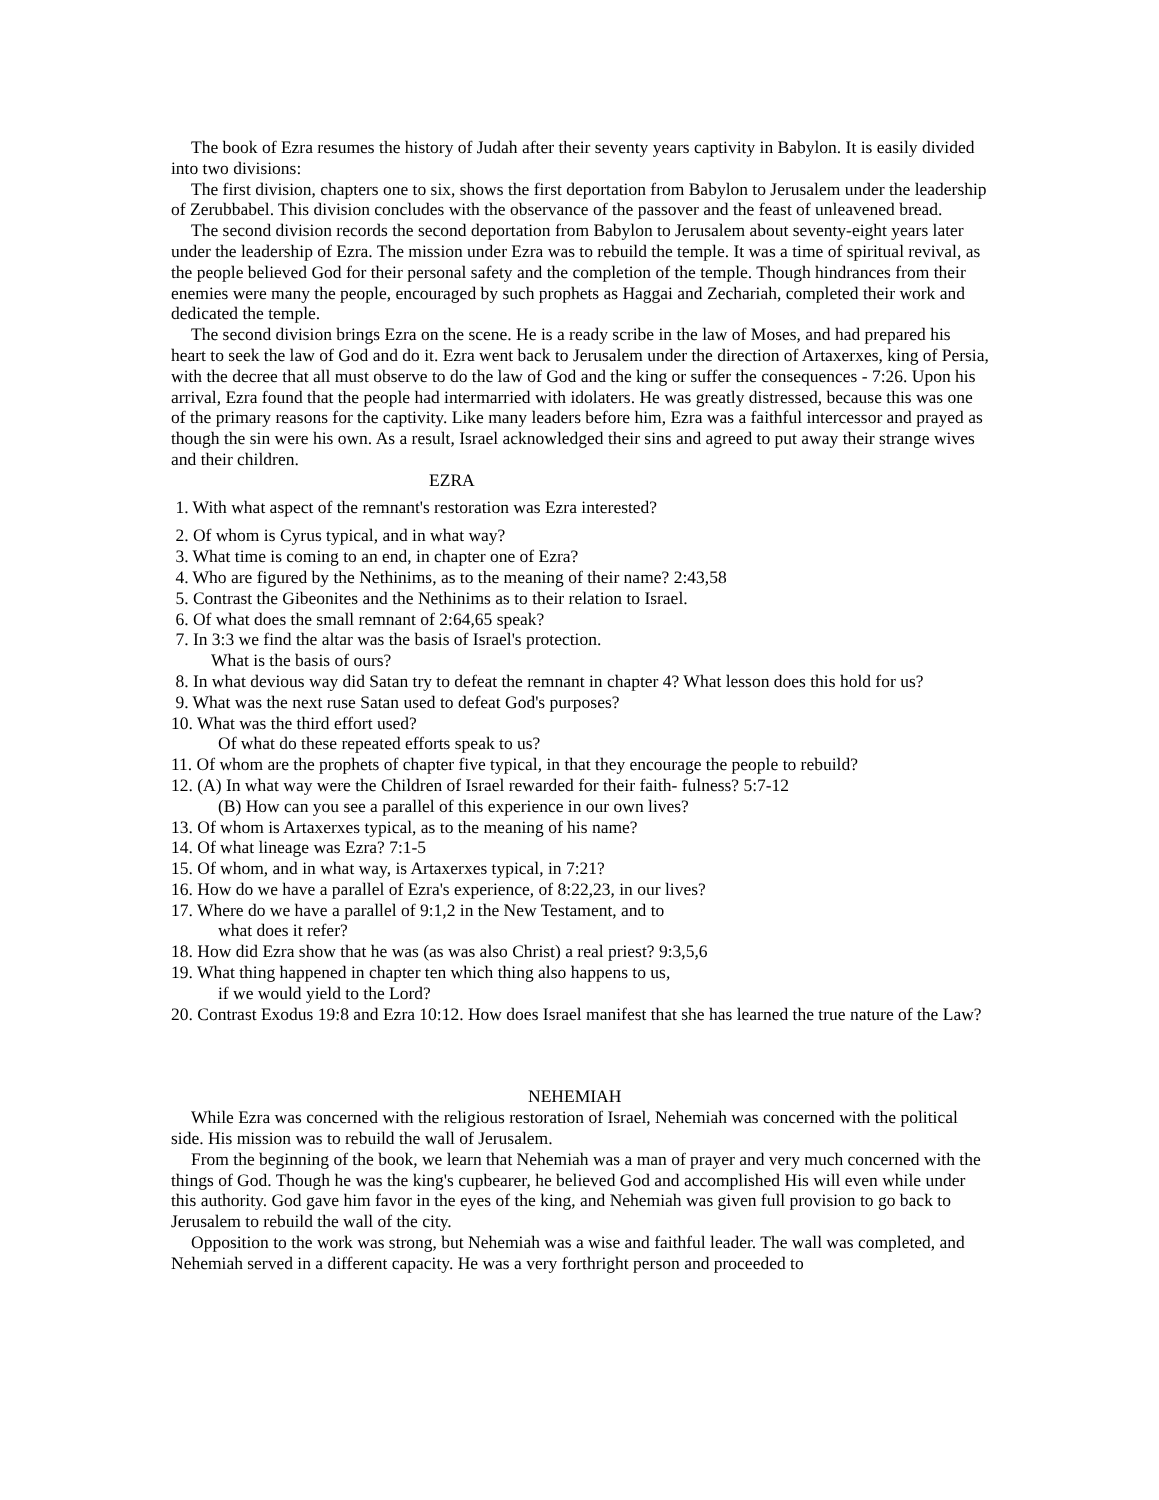The book of Ezra resumes the history of Judah after their seventy years captivity in Babylon. It is easily divided into two divisions:
The first division, chapters one to six, shows the first deportation from Babylon to Jerusalem under the leadership of Zerubbabel. This division concludes with the observance of the passover and the feast of unleavened bread.
The second division records the second deportation from Babylon to Jerusalem about seventy-eight years later under the leadership of Ezra. The mission under Ezra was to rebuild the temple. It was a time of spiritual revival, as the people believed God for their personal safety and the completion of the temple. Though hindrances from their enemies were many the people, encouraged by such prophets as Haggai and Zechariah, completed their work and dedicated the temple.
The second division brings Ezra on the scene. He is a ready scribe in the law of Moses, and had prepared his heart to seek the law of God and do it. Ezra went back to Jerusalem under the direction of Artaxerxes, king of Persia, with the decree that all must observe to do the law of God and the king or suffer the consequences - 7:26. Upon his arrival, Ezra found that the people had intermarried with idolaters. He was greatly distressed, because this was one of the primary reasons for the captivity. Like many leaders before him, Ezra was a faithful intercessor and prayed as though the sin were his own. As a result, Israel acknowledged their sins and agreed to put away their strange wives and their children.
EZRA
1. With what aspect of the remnant's restoration was Ezra interested?
2. Of whom is Cyrus typical, and in what way?
3. What time is coming to an end, in chapter one of Ezra?
4. Who are figured by the Nethinims, as to the meaning of their name? 2:43,58
5. Contrast the Gibeonites and the Nethinims as to their relation to Israel.
6. Of what does the small remnant of 2:64,65 speak?
7. In 3:3 we find the altar was the basis of Israel's protection.
What is the basis of ours?
8. In what devious way did Satan try to defeat the remnant in chapter 4? What lesson does this hold for us?
9. What was the next ruse Satan used to defeat God's purposes?
10. What was the third effort used?
Of what do these repeated efforts speak to us?
11. Of whom are the prophets of chapter five typical, in that they encourage the people to rebuild?
12. (A) In what way were the Children of Israel rewarded for their faith- fulness? 5:7-12
(B) How can you see a parallel of this experience in our own lives?
13. Of whom is Artaxerxes typical, as to the meaning of his name?
14. Of what lineage was Ezra? 7:1-5
15. Of whom, and in what way, is Artaxerxes typical, in 7:21?
16. How do we have a parallel of Ezra's experience, of 8:22,23, in our lives?
17. Where do we have a parallel of 9:1,2 in the New Testament, and to
what does it refer?
18. How did Ezra show that he was (as was also Christ) a real priest? 9:3,5,6
19. What thing happened in chapter ten which thing also happens to us,
if we would yield to the Lord?
20. Contrast Exodus 19:8 and Ezra 10:12. How does Israel manifest that she has learned the true nature of the Law?
NEHEMIAH
While Ezra was concerned with the religious restoration of Israel, Nehemiah was concerned with the political side. His mission was to rebuild the wall of Jerusalem.
From the beginning of the book, we learn that Nehemiah was a man of prayer and very much concerned with the things of God. Though he was the king's cupbearer, he believed God and accomplished His will even while under this authority. God gave him favor in the eyes of the king, and Nehemiah was given full provision to go back to Jerusalem to rebuild the wall of the city.
Opposition to the work was strong, but Nehemiah was a wise and faithful leader. The wall was completed, and Nehemiah served in a different capacity. He was a very forthright person and proceeded to